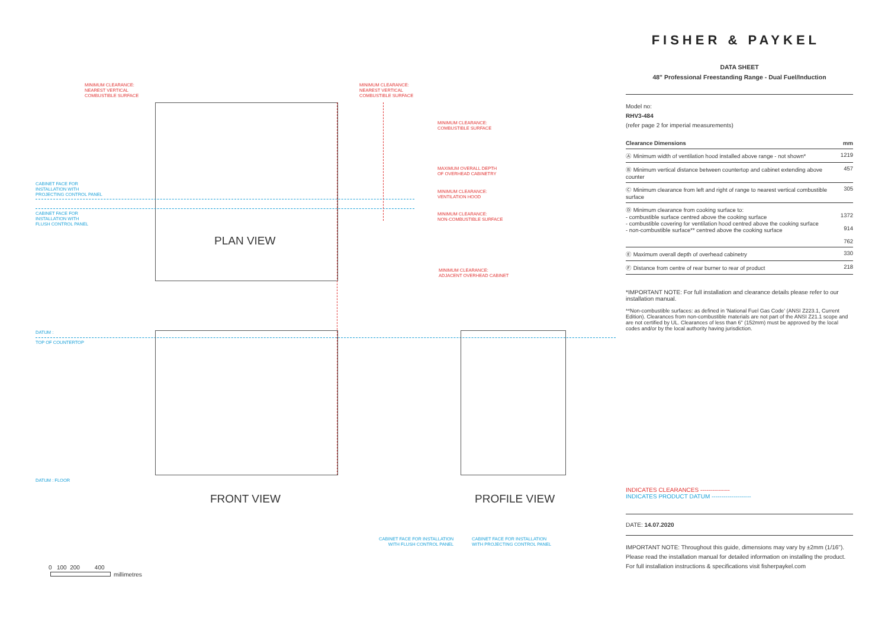MINIMUM CLEARANCE:
NEAREST VERTICAL
COMBUSTIBLE SURFACE
MINIMUM CLEARANCE:
NEAREST VERTICAL
COMBUSTIBLE SURFACE
MINIMUM CLEARANCE:
COMBUSTIBLE SURFACE
MAXIMUM OVERALL DEPTH
OF OVERHEAD CABINETRY
MINIMUM CLEARANCE:
VENTILATION HOOD
MINIMUM CLEARANCE:
NON-COMBUSTIBLE SURFACE
MINIMUM CLEARANCE:
ADJACENT OVERHEAD CABINET
CABINET FACE FOR
INSTALLATION WITH
PROJECTING CONTROL PANEL
CABINET FACE FOR
INSTALLATION WITH
FLUSH CONTROL PANEL
DATUM :
TOP OF COUNTERTOP
DATUM : FLOOR
PLAN VIEW
FRONT VIEW PROFILE VIEW
CABINET FACE FOR INSTALLATION
WITH FLUSH CONTROL PANEL
CABINET FACE FOR INSTALLATION
WITH PROJECTING CONTROL PANEL
0 100 200 400
millimetres
FISHER & PAYKEL
DATA SHEET
48" Professional Freestanding Range - Dual Fuel/Induction
Model no:
RHV3-484
(refer page 2 for imperial measurements)
| Clearance Dimensions | mm |
| --- | --- |
| Ⓐ Minimum width of ventilation hood installed above range - not shown* | 1219 |
| Ⓑ Minimum vertical distance between countertop and cabinet extending above counter | 457 |
| Ⓒ Minimum clearance from left and right of range to nearest vertical combustible surface | 305 |
| Ⓓ Minimum clearance from cooking surface to: - combustible surface centred above the cooking surface - combustible covering for ventilation hood centred above the cooking surface - non-combustible surface** centred above the cooking surface | 1372 914 762 |
| Ⓔ Maximum overall depth of overhead cabinetry | 330 |
| Ⓕ Distance from centre of rear burner to rear of product | 218 |
*IMPORTANT NOTE: For full installation and clearance details please refer to our installation manual.
**Non-combustible surfaces: as defined in 'National Fuel Gas Code' (ANSI Z223.1, Current Edition). Clearances from non-combustible materials are not part of the ANSI Z21.1 scope and are not certified by UL. Clearances of less than 6" (152mm) must be approved by the local codes and/or by the local authority having jurisdiction.
INDICATES CLEARANCES ---------------
INDICATES PRODUCT DATUM --------------------
DATE: 14.07.2020
IMPORTANT NOTE: Throughout this guide, dimensions may vary by ±2mm (1/16"). Please read the installation manual for detailed information on installing the product. For full installation instructions & specifications visit fisherpaykel.com